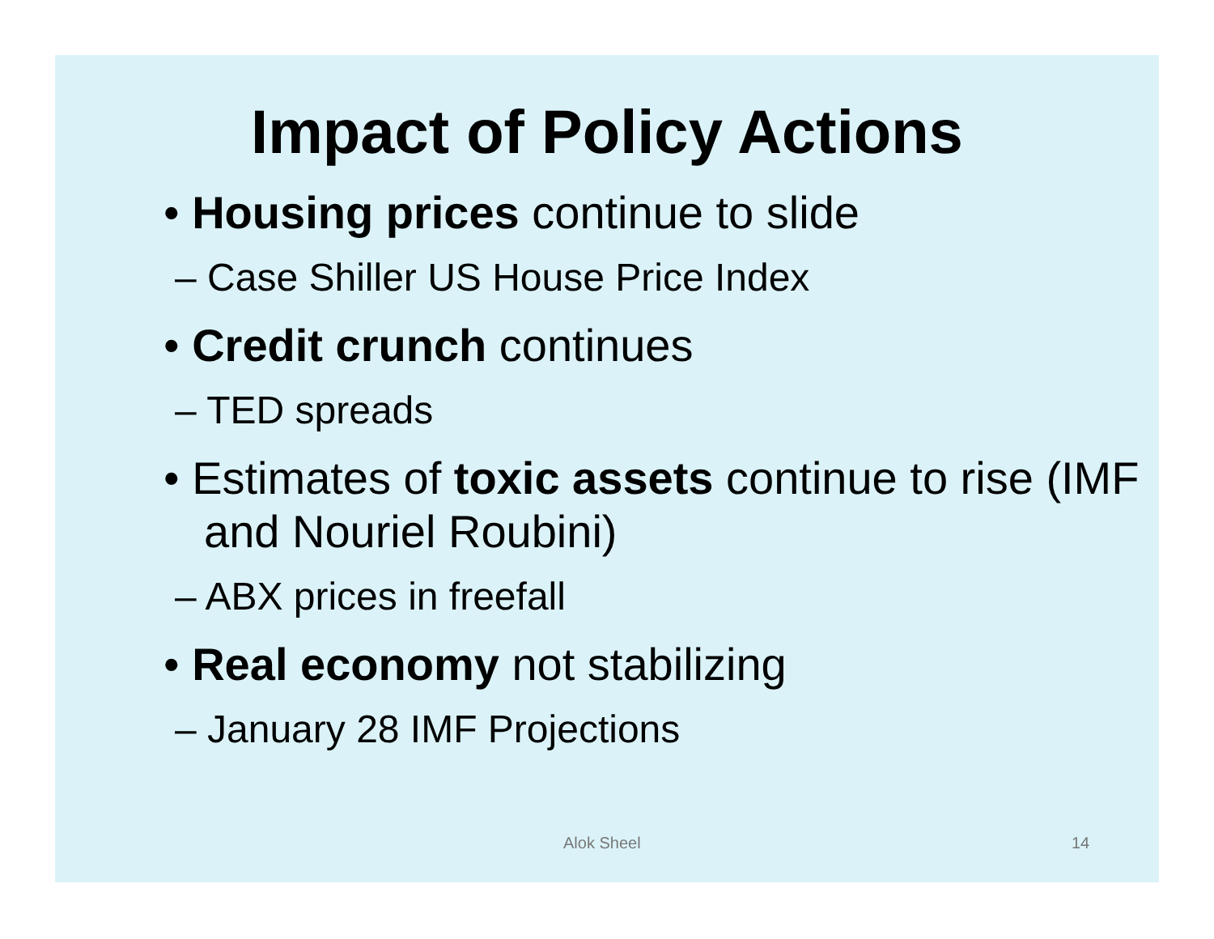Impact of Policy Actions
• Housing prices continue to slide
– Case Shiller US House Price Index
• Credit crunch continues
– TED spreads
• Estimates of toxic assets continue to rise (IMF and Nouriel Roubini)
– ABX prices in freefall
• Real economy not stabilizing
– January 28 IMF Projections
Alok Sheel 14